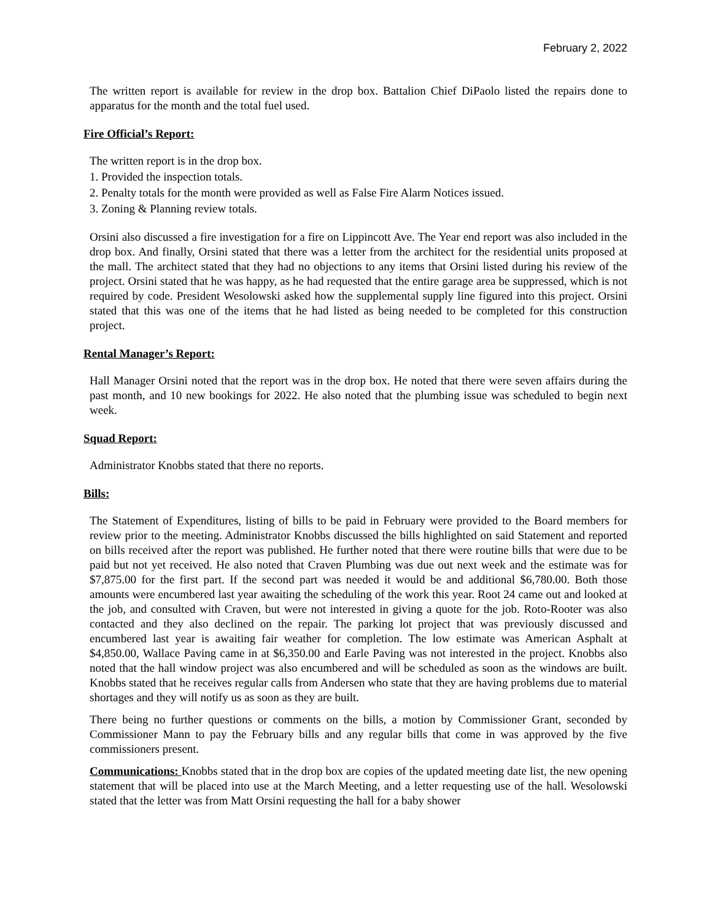February 2, 2022
The written report is available for review in the drop box. Battalion Chief DiPaolo listed the repairs done to apparatus for the month and the total fuel used.
Fire Official’s Report:
The written report is in the drop box.
1. Provided the inspection totals.
2. Penalty totals for the month were provided as well as False Fire Alarm Notices issued.
3. Zoning & Planning review totals.
Orsini also discussed a fire investigation for a fire on Lippincott Ave. The Year end report was also included in the drop box. And finally, Orsini stated that there was a letter from the architect for the residential units proposed at the mall. The architect stated that they had no objections to any items that Orsini listed during his review of the project. Orsini stated that he was happy, as he had requested that the entire garage area be suppressed, which is not required by code. President Wesolowski asked how the supplemental supply line figured into this project. Orsini stated that this was one of the items that he had listed as being needed to be completed for this construction project.
Rental Manager’s Report:
Hall Manager Orsini noted that the report was in the drop box. He noted that there were seven affairs during the past month, and 10 new bookings for 2022. He also noted that the plumbing issue was scheduled to begin next week.
Squad Report:
Administrator Knobbs stated that there no reports.
Bills:
The Statement of Expenditures, listing of bills to be paid in February were provided to the Board members for review prior to the meeting. Administrator Knobbs discussed the bills highlighted on said Statement and reported on bills received after the report was published. He further noted that there were routine bills that were due to be paid but not yet received. He also noted that Craven Plumbing was due out next week and the estimate was for $7,875.00 for the first part. If the second part was needed it would be and additional $6,780.00. Both those amounts were encumbered last year awaiting the scheduling of the work this year. Root 24 came out and looked at the job, and consulted with Craven, but were not interested in giving a quote for the job. Roto-Rooter was also contacted and they also declined on the repair. The parking lot project that was previously discussed and encumbered last year is awaiting fair weather for completion. The low estimate was American Asphalt at $4,850.00, Wallace Paving came in at $6,350.00 and Earle Paving was not interested in the project. Knobbs also noted that the hall window project was also encumbered and will be scheduled as soon as the windows are built. Knobbs stated that he receives regular calls from Andersen who state that they are having problems due to material shortages and they will notify us as soon as they are built.
There being no further questions or comments on the bills, a motion by Commissioner Grant, seconded by Commissioner Mann to pay the February bills and any regular bills that come in was approved by the five commissioners present.
Communications: Knobbs stated that in the drop box are copies of the updated meeting date list, the new opening statement that will be placed into use at the March Meeting, and a letter requesting use of the hall. Wesolowski stated that the letter was from Matt Orsini requesting the hall for a baby shower